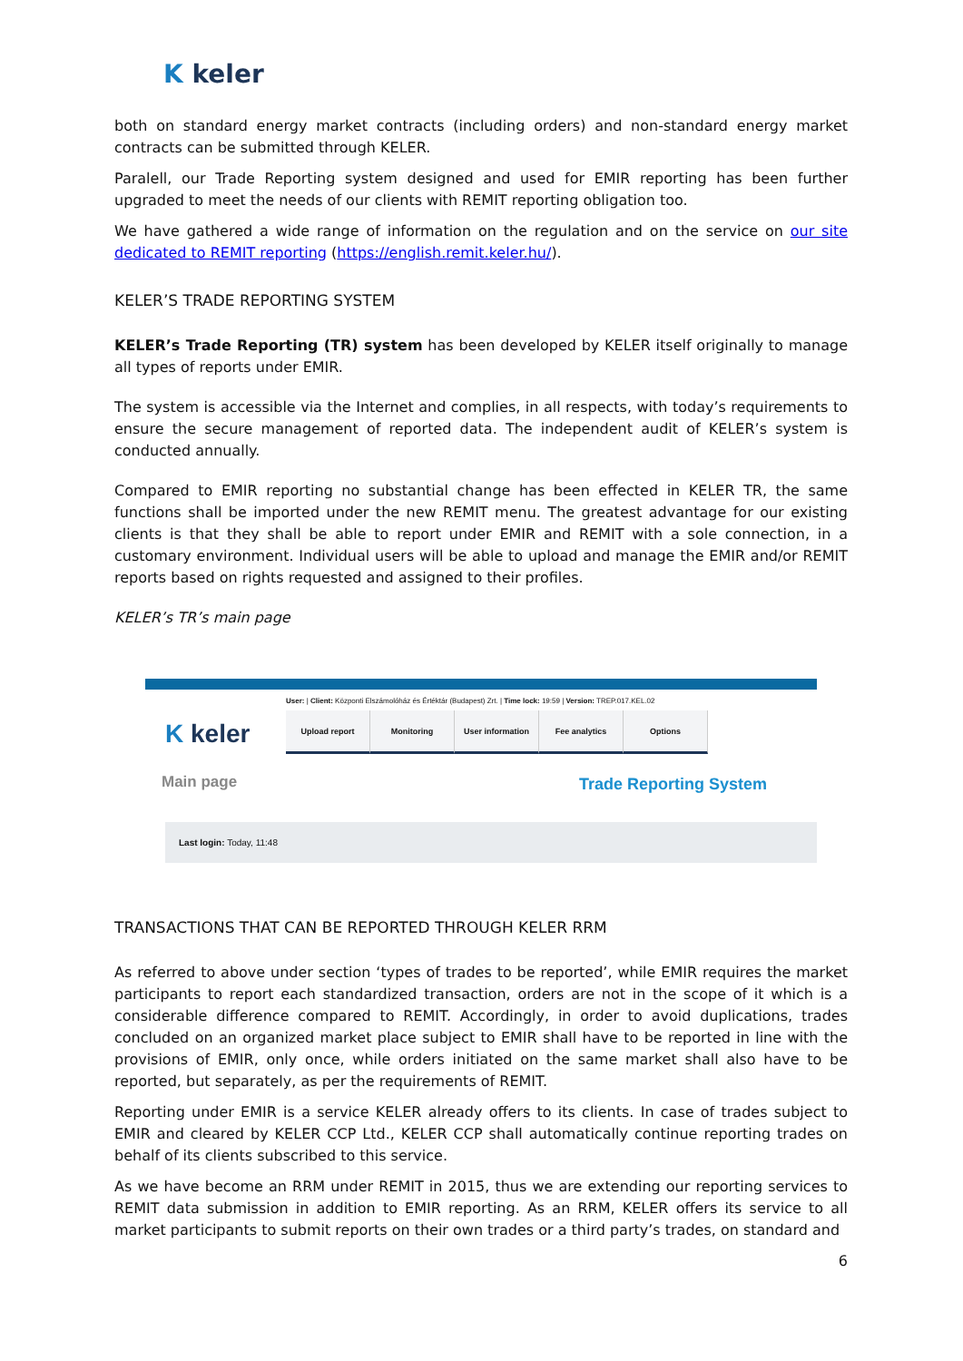K keler
both on standard energy market contracts (including orders) and non-standard energy market contracts can be submitted through KELER.
Paralell, our Trade Reporting system designed and used for EMIR reporting has been further upgraded to meet the needs of our clients with REMIT reporting obligation too.
We have gathered a wide range of information on the regulation and on the service on our site dedicated to REMIT reporting (https://english.remit.keler.hu/).
KELER’S TRADE REPORTING SYSTEM
KELER’s Trade Reporting (TR) system has been developed by KELER itself originally to manage all types of reports under EMIR.
The system is accessible via the Internet and complies, in all respects, with today’s requirements to ensure the secure management of reported data. The independent audit of KELER’s system is conducted annually.
Compared to EMIR reporting no substantial change has been effected in KELER TR, the same functions shall be imported under the new REMIT menu. The greatest advantage for our existing clients is that they shall be able to report under EMIR and REMIT with a sole connection, in a customary environment. Individual users will be able to upload and manage the EMIR and/or REMIT reports based on rights requested and assigned to their profiles.
KELER’s TR’s main page
User: | Client: Központi Elszámolóház és Értéktár (Budapest) Zrt. | Time lock: 19:59 | Version: TREP.017.KEL.02
K keler
Upload report Monitoring User information Fee analytics Options
Main page Trade Reporting System
Last login: Today, 11:48
TRANSACTIONS THAT CAN BE REPORTED THROUGH KELER RRM
As referred to above under section ‘types of trades to be reported’, while EMIR requires the market participants to report each standardized transaction, orders are not in the scope of it which is a considerable difference compared to REMIT. Accordingly, in order to avoid duplications, trades concluded on an organized market place subject to EMIR shall have to be reported in line with the provisions of EMIR, only once, while orders initiated on the same market shall also have to be reported, but separately, as per the requirements of REMIT.
Reporting under EMIR is a service KELER already offers to its clients. In case of trades subject to EMIR and cleared by KELER CCP Ltd., KELER CCP shall automatically continue reporting trades on behalf of its clients subscribed to this service.
As we have become an RRM under REMIT in 2015, thus we are extending our reporting services to REMIT data submission in addition to EMIR reporting. As an RRM, KELER offers its service to all market participants to submit reports on their own trades or a third party’s trades, on standard and
6